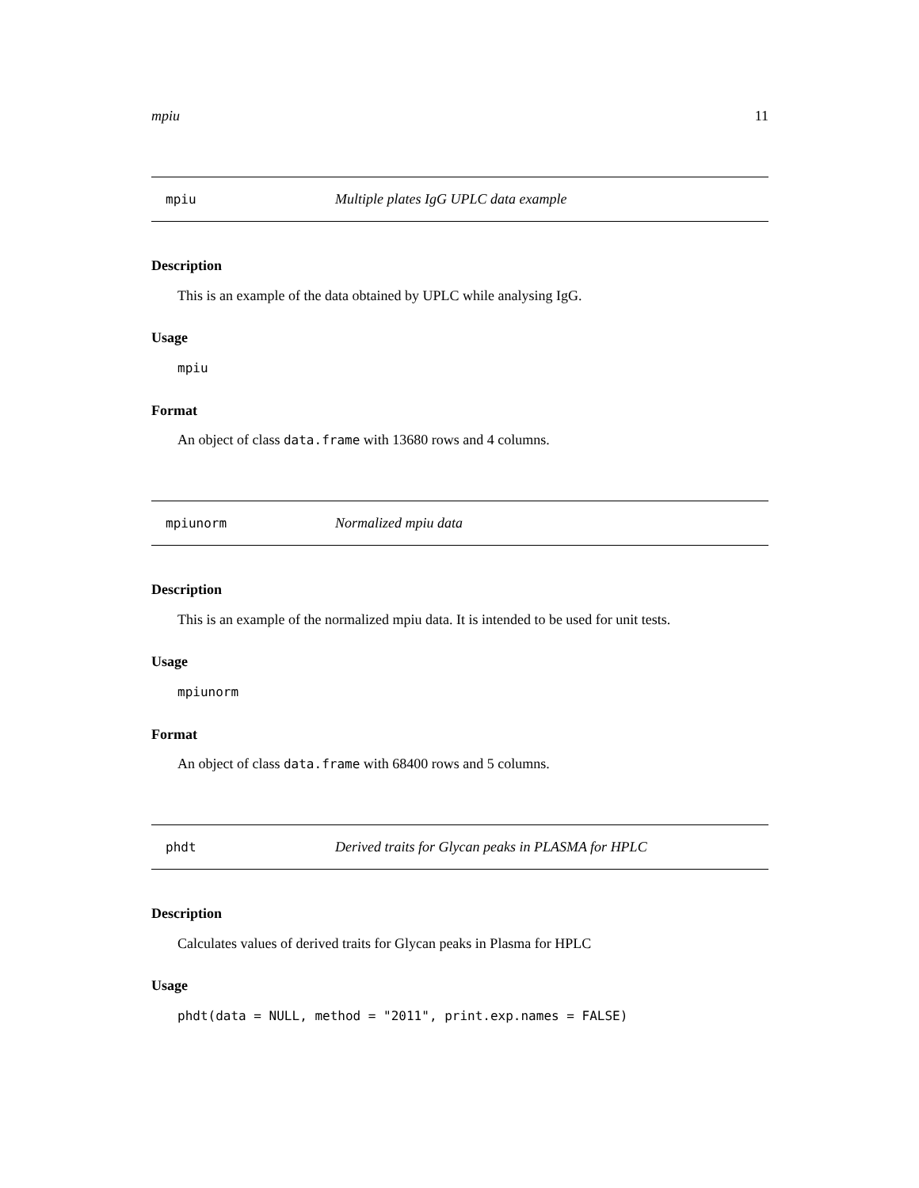mpiu 11
mpiu Multiple plates IgG UPLC data example
Description
This is an example of the data obtained by UPLC while analysing IgG.
Usage
mpiu
Format
An object of class data.frame with 13680 rows and 4 columns.
mpiunorm Normalized mpiu data
Description
This is an example of the normalized mpiu data. It is intended to be used for unit tests.
Usage
mpiunorm
Format
An object of class data.frame with 68400 rows and 5 columns.
phdt Derived traits for Glycan peaks in PLASMA for HPLC
Description
Calculates values of derived traits for Glycan peaks in Plasma for HPLC
Usage
phdt(data = NULL, method = "2011", print.exp.names = FALSE)